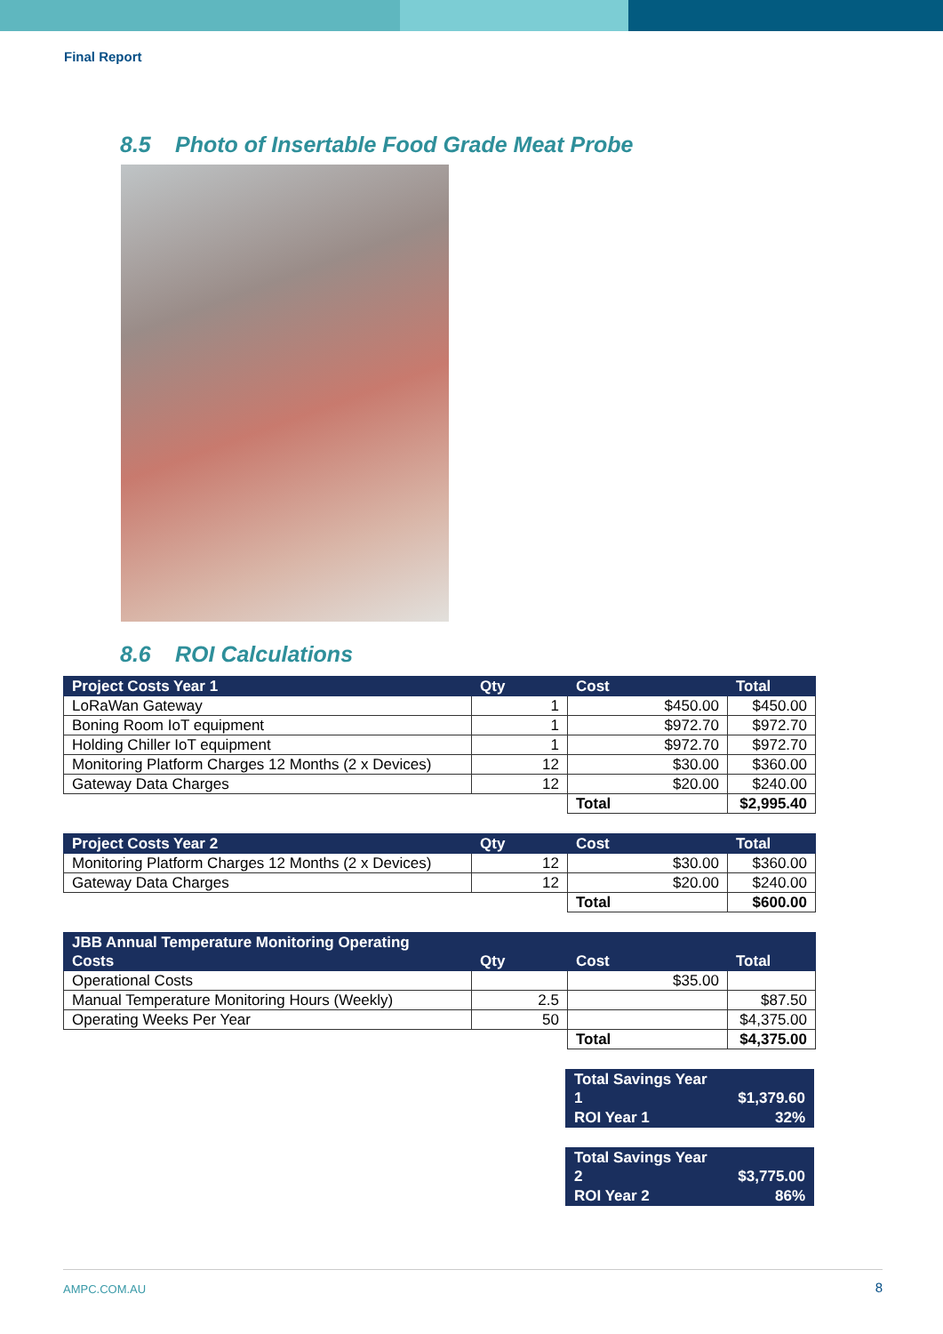Final Report
8.5 Photo of Insertable Food Grade Meat Probe
8.6 ROI Calculations
| Project Costs Year 1 | Qty | Cost | Total |
| --- | --- | --- | --- |
| LoRaWan Gateway | 1 | $450.00 | $450.00 |
| Boning Room IoT equipment | 1 | $972.70 | $972.70 |
| Holding Chiller IoT equipment | 1 | $972.70 | $972.70 |
| Monitoring Platform Charges 12 Months (2 x Devices) | 12 | $30.00 | $360.00 |
| Gateway Data Charges | 12 | $20.00 | $240.00 |
| | | Total | $2,995.40 |
| Project Costs Year 2 | Qty | Cost | Total |
| --- | --- | --- | --- |
| Monitoring Platform Charges 12 Months (2 x Devices) | 12 | $30.00 | $360.00 |
| Gateway Data Charges | 12 | $20.00 | $240.00 |
| | | Total | $600.00 |
| JBB Annual Temperature Monitoring Operating Costs | Qty | Cost | Total |
| --- | --- | --- | --- |
| Operational Costs | | $35.00 | |
| Manual Temperature Monitoring Hours (Weekly) | 2.5 | | $87.50 |
| Operating Weeks Per Year | 50 | | $4,375.00 |
| | | Total | $4,375.00 |
| Total Savings Year 1 | $1,379.60 |
| --- | --- |
| ROI Year 1 | 32% |
| Total Savings Year 2 | $3,775.00 |
| --- | --- |
| ROI Year 2 | 86% |
AMPC.COM.AU 8